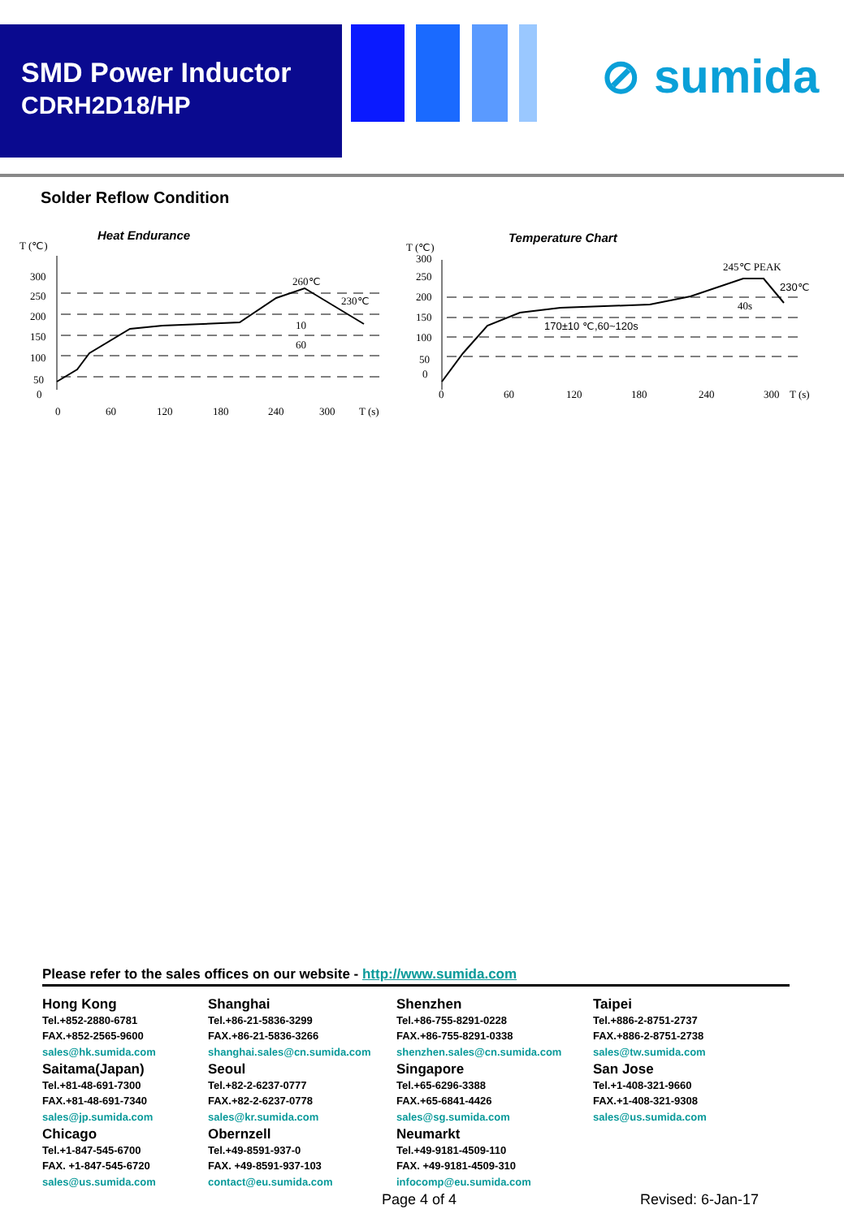SMD Power Inductor
CDRH2D18/HP
⊘ sumida
Solder Reflow Condition
Heat Endurance
T (℃)
300
250
200
150
100
50
0
260℃
230℃
10
60
0
60
120
180
240
300
T (s)
Temperature Chart
T (℃)
300
250
200
150
100
50
0
245℃ PEAK
230℃
40s
170±10 ℃,60~120s
0
60
120
180
240
300
T (s)
Please refer to the sales offices on our website - http://www.sumida.com
Hong Kong
Tel.+852-2880-6781
FAX.+852-2565-9600
sales@hk.sumida.com
Saitama(Japan)
Tel.+81-48-691-7300
FAX.+81-48-691-7340
sales@jp.sumida.com
Chicago
Tel.+1-847-545-6700
FAX. +1-847-545-6720
sales@us.sumida.com
Shanghai
Tel.+86-21-5836-3299
FAX.+86-21-5836-3266
shanghai.sales@cn.sumida.com
Seoul
Tel.+82-2-6237-0777
FAX.+82-2-6237-0778
sales@kr.sumida.com
Obernzell
Tel.+49-8591-937-0
FAX. +49-8591-937-103
contact@eu.sumida.com
Shenzhen
Tel.+86-755-8291-0228
FAX.+86-755-8291-0338
shenzhen.sales@cn.sumida.com
Singapore
Tel.+65-6296-3388
FAX.+65-6841-4426
sales@sg.sumida.com
Neumarkt
Tel.+49-9181-4509-110
FAX. +49-9181-4509-310
infocomp@eu.sumida.com
Taipei
Tel.+886-2-8751-2737
FAX.+886-2-8751-2738
sales@tw.sumida.com
San Jose
Tel.+1-408-321-9660
FAX.+1-408-321-9308
sales@us.sumida.com
Page 4 of 4 Revised: 6-Jan-17